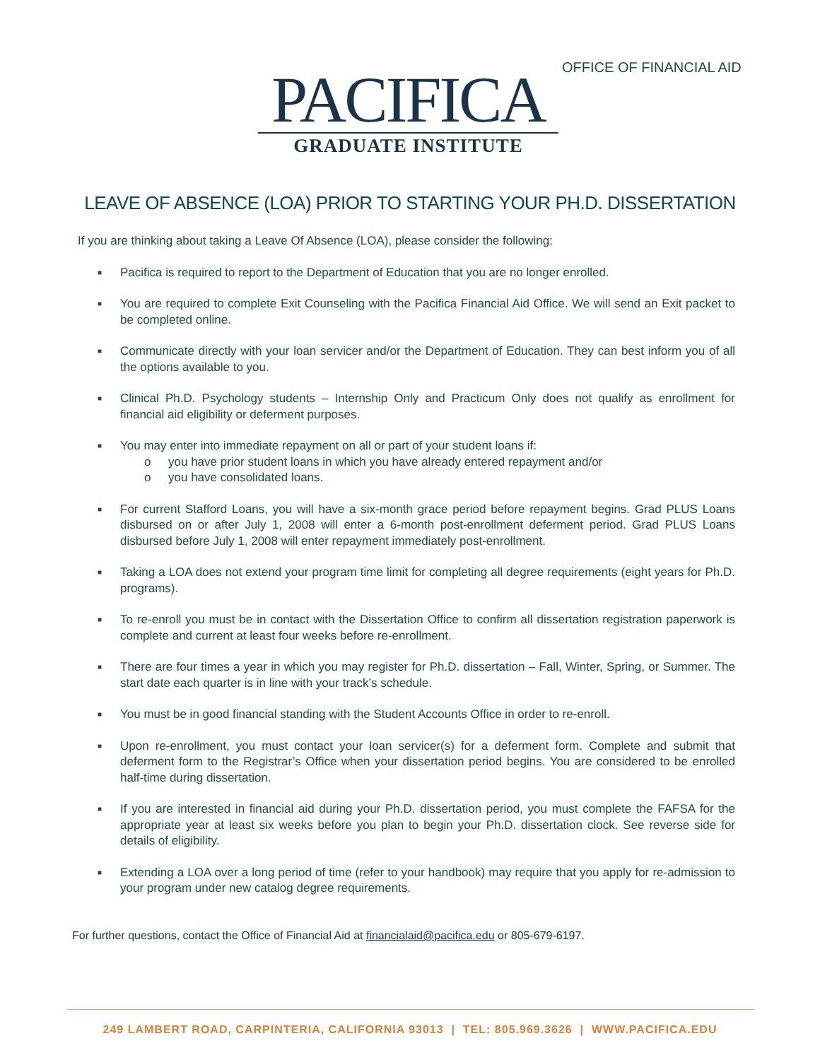OFFICE OF FINANCIAL AID
PACIFICA
GRADUATE INSTITUTE
LEAVE OF ABSENCE (LOA) PRIOR TO STARTING YOUR PH.D. DISSERTATION
If you are thinking about taking a Leave Of Absence (LOA), please consider the following:
■ Pacifica is required to report to the Department of Education that you are no longer enrolled.
■ You are required to complete Exit Counseling with the Pacifica Financial Aid Office. We will send an Exit packet to be completed online.
■ Communicate directly with your loan servicer and/or the Department of Education. They can best inform you of all the options available to you.
■ Clinical Ph.D. Psychology students – Internship Only and Practicum Only does not qualify as enrollment for financial aid eligibility or deferment purposes.
■ You may enter into immediate repayment on all or part of your student loans if:
o you have prior student loans in which you have already entered repayment and/or
o you have consolidated loans.
■ For current Stafford Loans, you will have a six-month grace period before repayment begins. Grad PLUS Loans disbursed on or after July 1, 2008 will enter a 6-month post-enrollment deferment period. Grad PLUS Loans disbursed before July 1, 2008 will enter repayment immediately post-enrollment.
■ Taking a LOA does not extend your program time limit for completing all degree requirements (eight years for Ph.D. programs).
■ To re-enroll you must be in contact with the Dissertation Office to confirm all dissertation registration paperwork is complete and current at least four weeks before re-enrollment.
■ There are four times a year in which you may register for Ph.D. dissertation – Fall, Winter, Spring, or Summer. The start date each quarter is in line with your track’s schedule.
■ You must be in good financial standing with the Student Accounts Office in order to re-enroll.
■ Upon re-enrollment, you must contact your loan servicer(s) for a deferment form. Complete and submit that deferment form to the Registrar’s Office when your dissertation period begins. You are considered to be enrolled half-time during dissertation.
■ If you are interested in financial aid during your Ph.D. dissertation period, you must complete the FAFSA for the appropriate year at least six weeks before you plan to begin your Ph.D. dissertation clock. See reverse side for details of eligibility.
■ Extending a LOA over a long period of time (refer to your handbook) may require that you apply for re-admission to your program under new catalog degree requirements.
For further questions, contact the Office of Financial Aid at financialaid@pacifica.edu or 805-679-6197.
249 LAMBERT ROAD, CARPINTERIA, CALIFORNIA 93013 | TEL: 805.969.3626 | WWW.PACIFICA.EDU